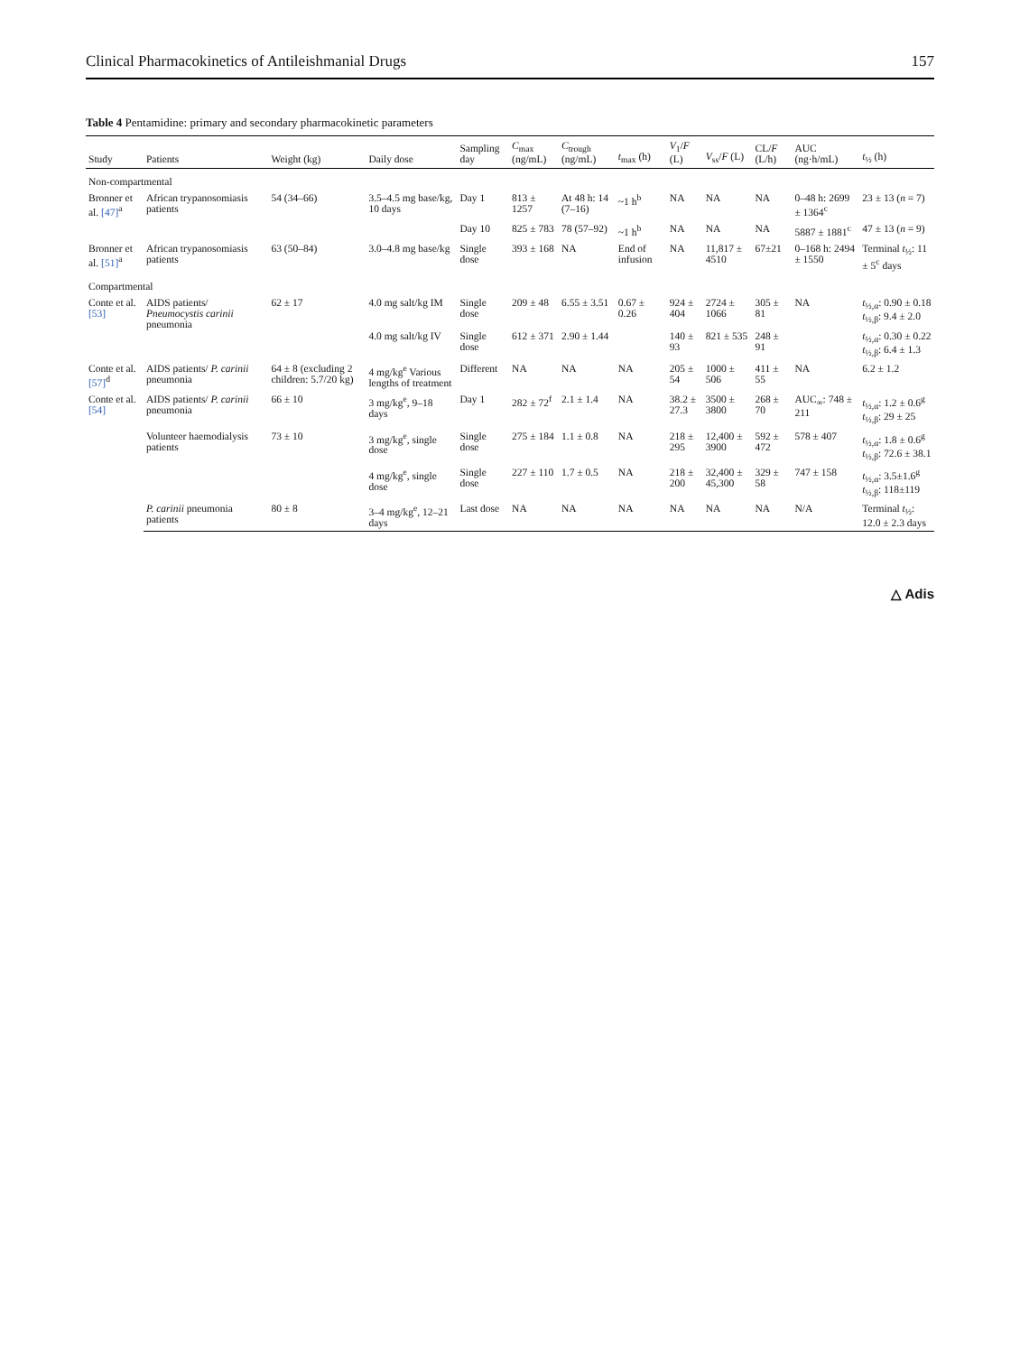Clinical Pharmacokinetics of Antileishmanial Drugs 157
Table 4 Pentamidine: primary and secondary pharmacokinetic parameters
| Study | Patients | Weight (kg) | Daily dose | Sampling day | C<sub>max</sub> (ng/mL) | C<sub>trough</sub> (ng/mL) | t<sub>max</sub> (h) | V<sub>1</sub>/ F (L) | V<sub>ss</sub>/ F (L) | CL/ F (L/h) | AUC (ng·h/mL) | t<sub>½</sub> (h) |
| --- | --- | --- | --- | --- | --- | --- | --- | --- | --- | --- | --- | --- |
| Non-compartmental | | | | | | | | | | | | |
| Bronner et al. [47]<sup>a</sup> | African trypanosomiasis patients | 54 (34–66) | 3.5–4.5 mg base/kg, 10 days | Day 1 | 813 ± 1257 | At 48 h: 14 (7–16) | ~1 h<sup>b</sup> | NA | NA | NA | 0–48 h: 2699 ± 1364<sup>c</sup> | 23 ± 13 ( n = 7) |
| | | | | Day 10 | 825 ± 783 | 78 (57–92) | ~1 h<sup>b</sup> | NA | NA | NA | 5887 ± 1881<sup>c</sup> | 47 ± 13 ( n = 9) |
| Bronner et al. [51]<sup>a</sup> | African trypanosomiasis patients | 63 (50–84) | 3.0–4.8 mg base/kg | Single dose | 393 ± 168 | NA | End of infusion | NA | 11,817 ± 4510 | 67±21 | 0–168 h: 2494 ± 1550 | Terminal t<sub>½</sub>: 11 ± 5<sup>c</sup> days |
| Compartmental | | | | | | | | | | | | |
| Conte et al. [53] | AIDS patients/ Pneumocystis carinii pneumonia | 62 ± 17 | 4.0 mg salt/kg IM | Single dose | 209 ± 48 | 6.55 ± 3.51 | 0.67 ± 0.26 | 924 ± 404 | 2724 ± 1066 | 305 ± 81 | NA | t<sub>½,α</sub>: 0.90 ± 0.18 t<sub>½,β</sub>: 9.4 ± 2.0 |
| | | | 4.0 mg salt/kg IV | Single dose | 612 ± 371 | 2.90 ± 1.44 | | 140 ± 93 | 821 ± 535 | 248 ± 91 | | t<sub>½,α</sub>: 0.30 ± 0.22 t<sub>½,β</sub>: 6.4 ± 1.3 |
| Conte et al. [57]<sup>d</sup> | AIDS patients/ P. carinii pneumonia | 64 ± 8 (excluding 2 children: 5.7/20 kg) | 4 mg/kg<sup>e</sup> Various lengths of treatment | Different | NA | NA | NA | 205 ± 54 | 1000 ± 506 | 411 ± 55 | NA | 6.2 ± 1.2 |
| Conte et al. [54] | AIDS patients/ P. carinii pneumonia | 66 ± 10 | 3 mg/kg<sup>e</sup>, 9–18 days | Day 1 | 282 ± 72<sup>f</sup> | 2.1 ± 1.4 | NA | 38.2 ± 27.3 | 3500 ± 3800 | 268 ± 70 | AUC<sub>∞</sub>: 748 ± 211 | t<sub>½,α</sub>: 1.2 ± 0.6<sup>g</sup> t<sub>½,β</sub>: 29 ± 25 |
| | Volunteer haemodialysis patients | 73 ± 10 | 3 mg/kg<sup>e</sup>, single dose | Single dose | 275 ± 184 | 1.1 ± 0.8 | NA | 218 ± 295 | 12,400 ± 3900 | 592 ± 472 | 578 ± 407 | t<sub>½,α</sub>: 1.8 ± 0.6<sup>g</sup> t<sub>½,β</sub>: 72.6 ± 38.1 |
| | | | 4 mg/kg<sup>e</sup>, single dose | Single dose | 227 ± 110 | 1.7 ± 0.5 | NA | 218 ± 200 | 32,400 ± 45,300 | 329 ± 58 | 747 ± 158 | t<sub>½,α</sub>: 3.5±1.6<sup>g</sup> t<sub>½,β</sub>: 118±119 |
| | P. carinii pneumonia patients | 80 ± 8 | 3–4 mg/kg<sup>e</sup>, 12–21 days | Last dose | NA | NA | NA | NA | NA | NA | N/A | Terminal t<sub>½</sub>: 12.0 ± 2.3 days |
△ Adis